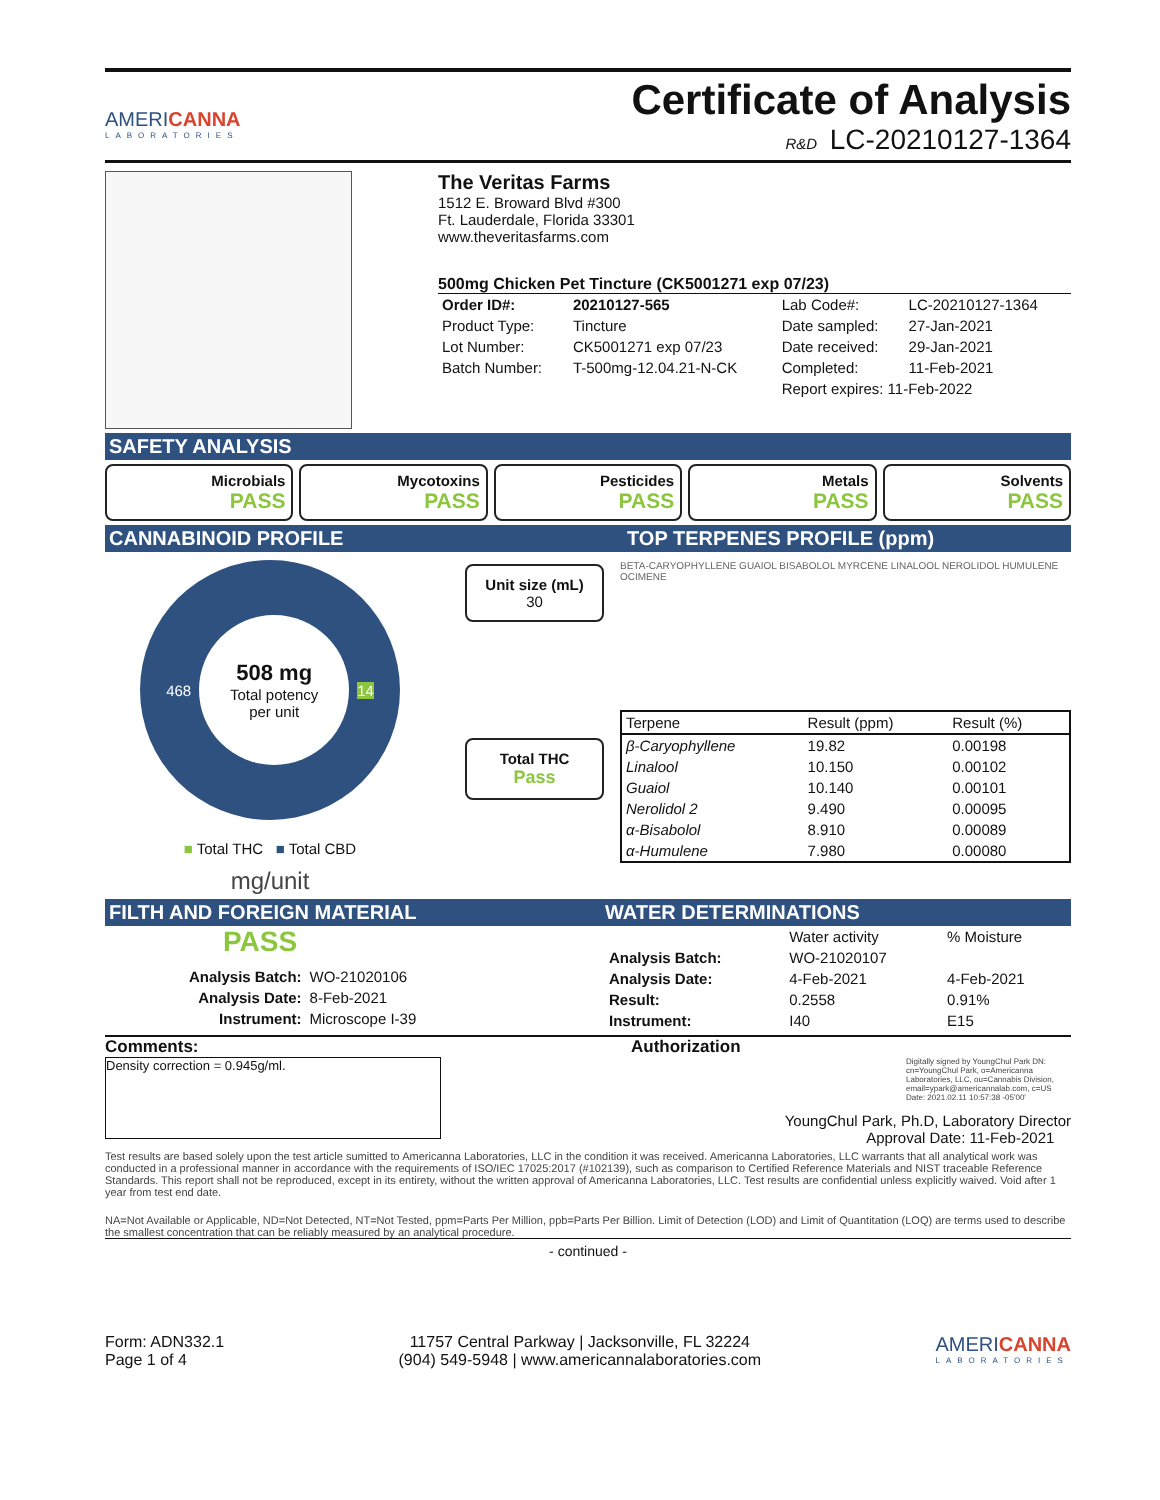AMERICANNA
LABORATORIES
Certificate of Analysis
R&D LC-20210127-1364
The Veritas Farms
1512 E. Broward Blvd #300
Ft. Lauderdale, Florida 33301
www.theveritasfarms.com
500mg Chicken Pet Tincture (CK5001271 exp 07/23)
| Order ID#: | 20210127-565 | Lab Code#: | LC-20210127-1364 |
| Product Type: | Tincture | Date sampled: | 27-Jan-2021 |
| Lot Number: | CK5001271 exp 07/23 | Date received: | 29-Jan-2021 |
| Batch Number: | T-500mg-12.04.21-N-CK | Completed: | 11-Feb-2021 |
| | | Report expires: 11-Feb-2022 | |
SAFETY ANALYSIS
Microbials
PASS
Mycotoxins
PASS
Pesticides
PASS
Metals
PASS
Solvents
PASS
CANNABINOID PROFILE TOP TERPENES PROFILE (ppm)
468 508 mg Total potency
per unit 14
■ Total THC ■ Total CBD
mg/unit
Unit size (mL)
30
Total THC
Pass
BETA-CARYOPHYLLENE GUAIOL BISABOLOL MYRCENE LINALOOL NEROLIDOL HUMULENE OCIMENE
| Terpene | Result (ppm) | Result (%) |
| β-Caryophyllene | 19.82 | 0.00198 |
| Linalool | 10.150 | 0.00102 |
| Guaiol | 10.140 | 0.00101 |
| Nerolidol 2 | 9.490 | 0.00095 |
| α-Bisabolol | 8.910 | 0.00089 |
| α-Humulene | 7.980 | 0.00080 |
FILTH AND FOREIGN MATERIAL WATER DETERMINATIONS
PASS
| Analysis Batch: | WO-21020106 |
| Analysis Date: | 8-Feb-2021 |
| Instrument: | Microscope I-39 |
| | Water activity | % Moisture |
| Analysis Batch: | WO-21020107 | |
| Analysis Date: | 4-Feb-2021 | 4-Feb-2021 |
| Result: | 0.2558 | 0.91% |
| Instrument: | I40 | E15 |
Comments:
Density correction = 0.945g/ml.
Authorization
Digitally signed by YoungChul Park DN: cn=YoungChul Park, o=Americanna Laboratories, LLC, ou=Cannabis Division, email=ypark@americannalab.com, c=US Date: 2021.02.11 10:57:38 -05'00'
YoungChul Park, Ph.D, Laboratory Director
Approval Date: 11-Feb-2021
Test results are based solely upon the test article sumitted to Americanna Laboratories, LLC in the condition it was received. Americanna Laboratories, LLC warrants that all analytical work was conducted in a professional manner in accordance with the requirements of ISO/IEC 17025:2017 (#102139), such as comparison to Certified Reference Materials and NIST traceable Reference Standards. This report shall not be reproduced, except in its entirety, without the written approval of Americanna Laboratories, LLC. Test results are confidential unless explicitly waived. Void after 1 year from test end date.
NA=Not Available or Applicable, ND=Not Detected, NT=Not Tested, ppm=Parts Per Million, ppb=Parts Per Billion. Limit of Detection (LOD) and Limit of Quantitation (LOQ) are terms used to describe the smallest concentration that can be reliably measured by an analytical procedure.
- continued -
Form: ADN332.1
Page 1 of 4
11757 Central Parkway | Jacksonville, FL 32224
(904) 549-5948 | www.americannalaboratories.com
AMERICANNA
LABORATORIES